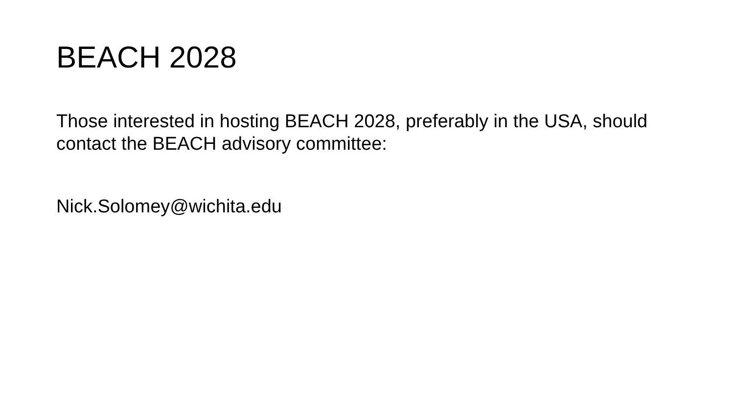BEACH 2028
Those interested in hosting BEACH 2028, preferably in the USA, should contact the BEACH advisory committee:
Nick.Solomey@wichita.edu